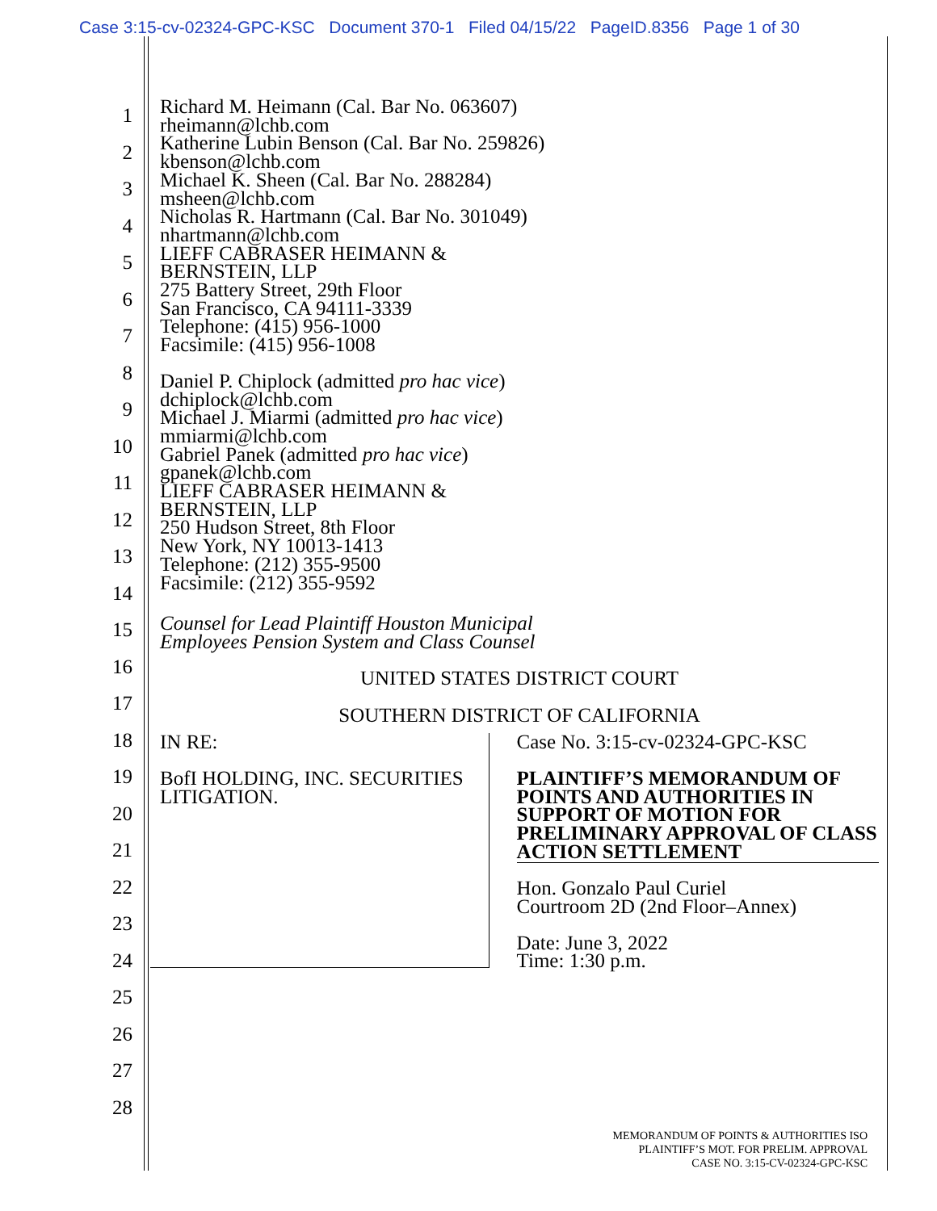Case 3:15-cv-02324-GPC-KSC Document 370-1 Filed 04/15/22 PageID.8356 Page 1 of 30
1
2
3
4
5
6
7
8
9
10
11
12
13
14
15
16
17
18
19
20
21
22
23
24
25
26
27
28
Richard M. Heimann (Cal. Bar No. 063607)
rheimann@lchb.com
Katherine Lubin Benson (Cal. Bar No. 259826)
kbenson@lchb.com
Michael K. Sheen (Cal. Bar No. 288284)
msheen@lchb.com
Nicholas R. Hartmann (Cal. Bar No. 301049)
nhartmann@lchb.com
LIEFF CABRASER HEIMANN &
BERNSTEIN, LLP
275 Battery Street, 29th Floor
San Francisco, CA 94111-3339
Telephone: (415) 956-1000
Facsimile: (415) 956-1008
Daniel P. Chiplock (admitted pro hac vice)
dchiplock@lchb.com
Michael J. Miarmi (admitted pro hac vice)
mmiarmi@lchb.com
Gabriel Panek (admitted pro hac vice)
gpanek@lchb.com
LIEFF CABRASER HEIMANN &
BERNSTEIN, LLP
250 Hudson Street, 8th Floor
New York, NY 10013-1413
Telephone: (212) 355-9500
Facsimile: (212) 355-9592
Counsel for Lead Plaintiff Houston Municipal
Employees Pension System and Class Counsel
UNITED STATES DISTRICT COURT
SOUTHERN DISTRICT OF CALIFORNIA
IN RE:
BofI HOLDING, INC. SECURITIES
LITIGATION.
Case No. 3:15-cv-02324-GPC-KSC
PLAINTIFF’S MEMORANDUM OF POINTS AND AUTHORITIES IN SUPPORT OF MOTION FOR PRELIMINARY APPROVAL OF CLASS ACTION SETTLEMENT
Hon. Gonzalo Paul Curiel
Courtroom 2D (2nd Floor–Annex)
Date: June 3, 2022
Time: 1:30 p.m.
MEMORANDUM OF POINTS & AUTHORITIES ISO
PLAINTIFF’S MOT. FOR PRELIM. APPROVAL
CASE NO. 3:15-CV-02324-GPC-KSC